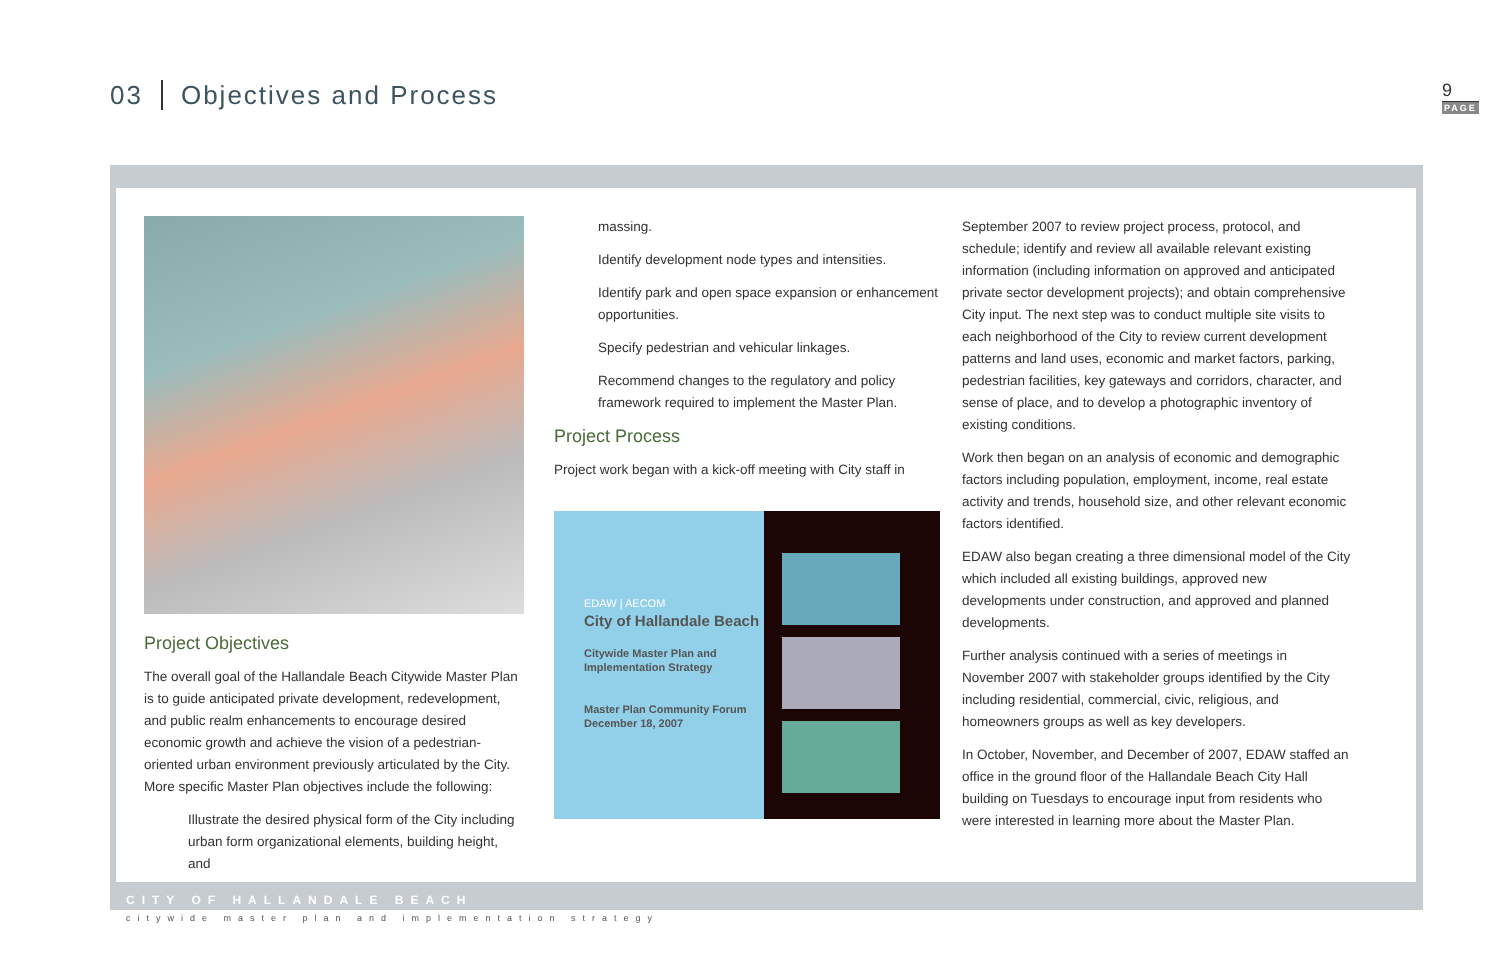03 Objectives and Process 9
PAGE
Project Objectives
The overall goal of the Hallandale Beach Citywide Master Plan is to guide anticipated private development, redevelopment, and public realm enhancements to encourage desired economic growth and achieve the vision of a pedestrian-oriented urban environment previously articulated by the City.
More specific Master Plan objectives include the following:
Illustrate the desired physical form of the City including urban form organizational elements, building height, and
massing.
Identify development node types and intensities.
Identify park and open space expansion or enhancement opportunities.
Specify pedestrian and vehicular linkages.
Recommend changes to the regulatory and policy framework required to implement the Master Plan.
Project Process
Project work began with a kick-off meeting with City staff in
EDAW | AECOM
City of Hallandale Beach
Citywide Master Plan and Implementation Strategy
Master Plan Community Forum
December 18, 2007
September 2007 to review project process, protocol, and schedule; identify and review all available relevant existing information (including information on approved and anticipated private sector development projects); and obtain comprehensive City input. The next step was to conduct multiple site visits to each neighborhood of the City to review current development patterns and land uses, economic and market factors, parking, pedestrian facilities, key gateways and corridors, character, and sense of place, and to develop a photographic inventory of existing conditions.
Work then began on an analysis of economic and demographic factors including population, employment, income, real estate activity and trends, household size, and other relevant economic factors identified.
EDAW also began creating a three dimensional model of the City which included all existing buildings, approved new developments under construction, and approved and planned developments.
Further analysis continued with a series of meetings in November 2007 with stakeholder groups identified by the City including residential, commercial, civic, religious, and homeowners groups as well as key developers.
In October, November, and December of 2007, EDAW staffed an office in the ground floor of the Hallandale Beach City Hall building on Tuesdays to encourage input from residents who were interested in learning more about the Master Plan.
CITY OF HALLANDALE BEACH
citywide master plan and implementation strategy